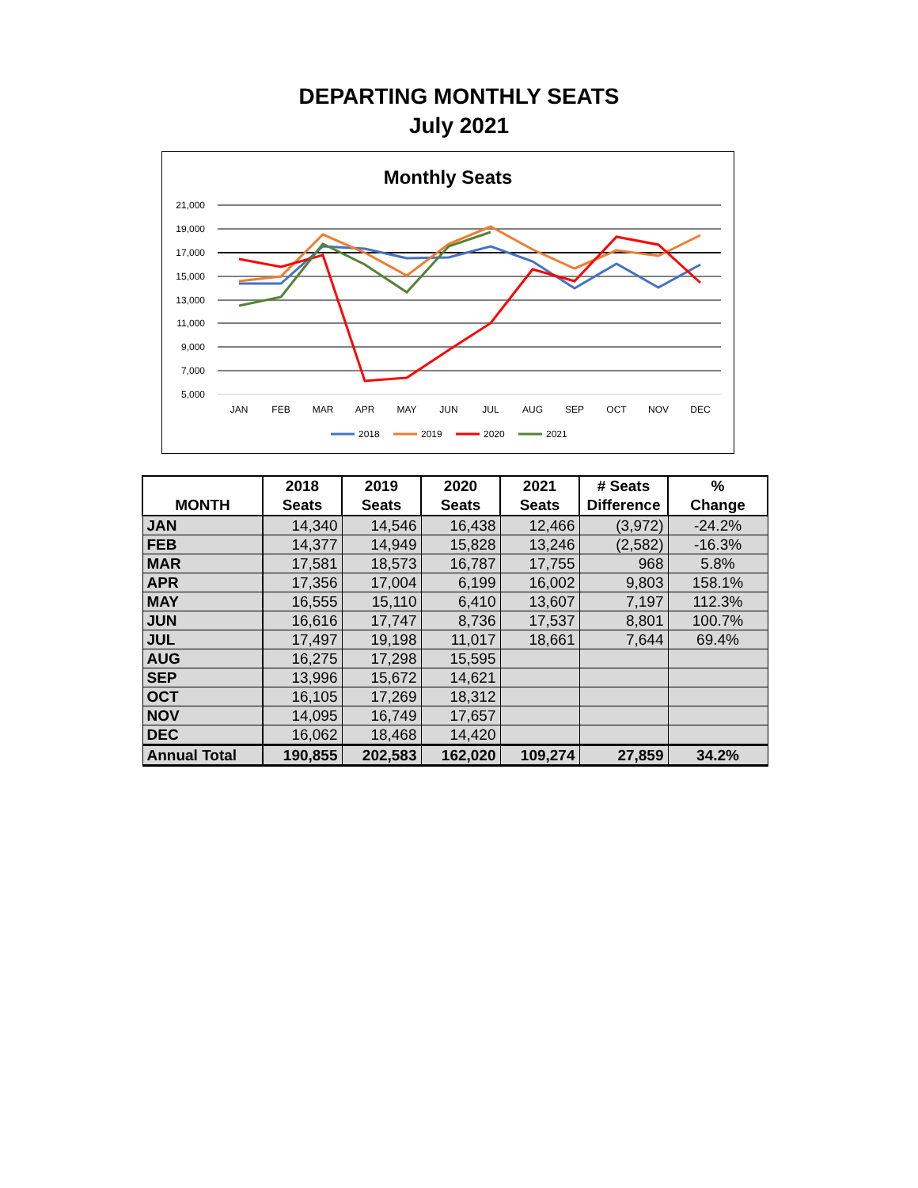DEPARTING MONTHLY SEATS
July 2021
Monthly Seats
21,000
19,000
17,000
15,000
13,000
11,000
9,000
7,000
5,000
JAN
FEB
MAR
APR
MAY
JUN
JUL
AUG
SEP
OCT
NOV
DEC
2018
2019
2020
2021
| MONTH | 2018 Seats | 2019 Seats | 2020 Seats | 2021 Seats | # Seats Difference | % Change |
| --- | --- | --- | --- | --- | --- | --- |
| JAN | 14,340 | 14,546 | 16,438 | 12,466 | (3,972) | -24.2% |
| FEB | 14,377 | 14,949 | 15,828 | 13,246 | (2,582) | -16.3% |
| MAR | 17,581 | 18,573 | 16,787 | 17,755 | 968 | 5.8% |
| APR | 17,356 | 17,004 | 6,199 | 16,002 | 9,803 | 158.1% |
| MAY | 16,555 | 15,110 | 6,410 | 13,607 | 7,197 | 112.3% |
| JUN | 16,616 | 17,747 | 8,736 | 17,537 | 8,801 | 100.7% |
| JUL | 17,497 | 19,198 | 11,017 | 18,661 | 7,644 | 69.4% |
| AUG | 16,275 | 17,298 | 15,595 | | | |
| SEP | 13,996 | 15,672 | 14,621 | | | |
| OCT | 16,105 | 17,269 | 18,312 | | | |
| NOV | 14,095 | 16,749 | 17,657 | | | |
| DEC | 16,062 | 18,468 | 14,420 | | | |
| Annual Total | 190,855 | 202,583 | 162,020 | 109,274 | 27,859 | 34.2% |